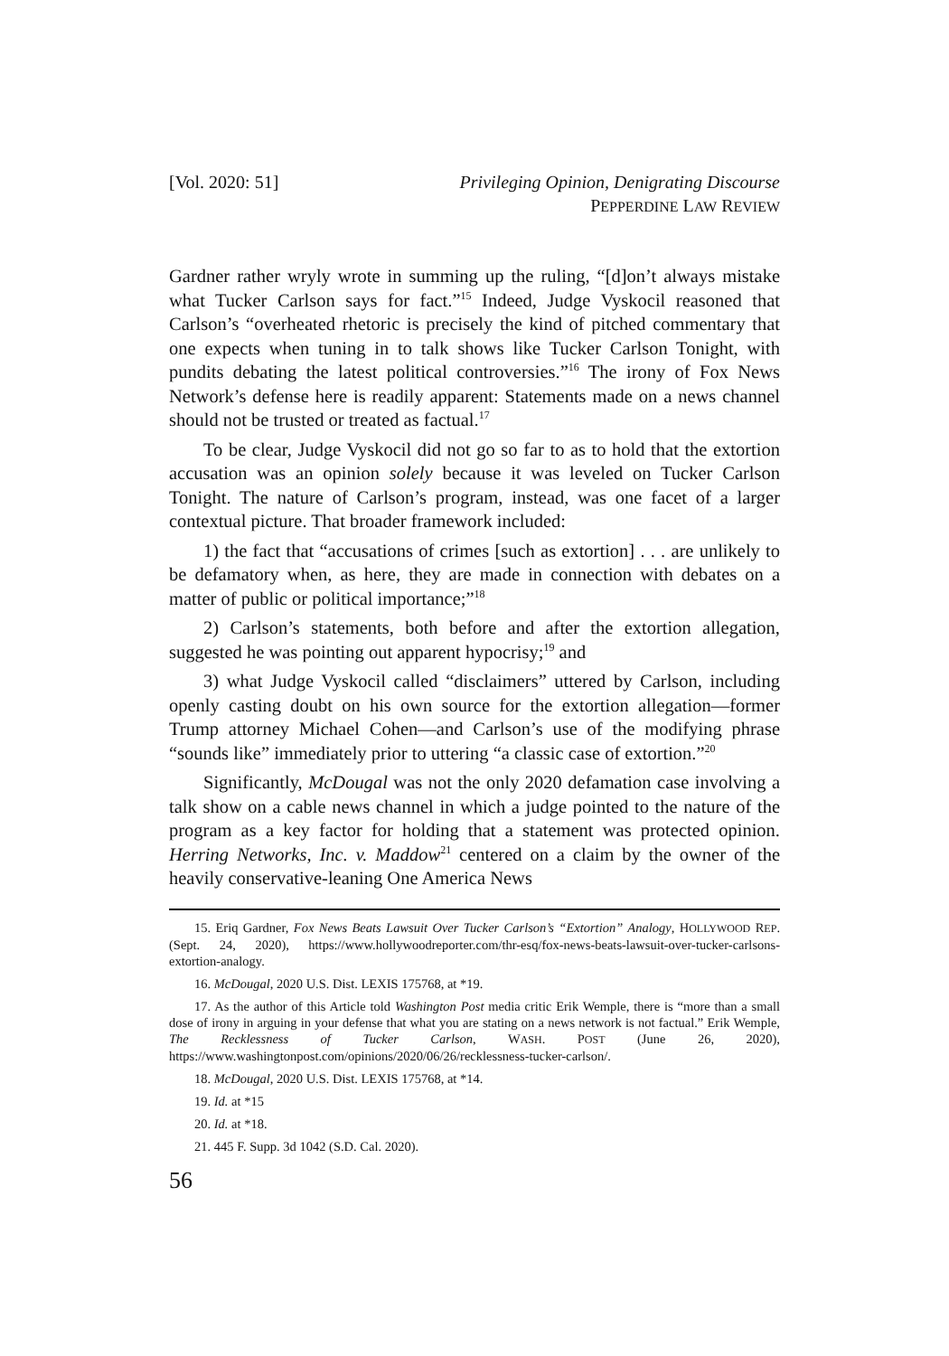[Vol. 2020: 51] Privileging Opinion, Denigrating Discourse
PEPPERDINE LAW REVIEW
Gardner rather wryly wrote in summing up the ruling, “[d]on’t always mistake what Tucker Carlson says for fact.”<sup>15</sup> Indeed, Judge Vyskocil reasoned that Carlson’s “overheated rhetoric is precisely the kind of pitched commentary that one expects when tuning in to talk shows like Tucker Carlson Tonight, with pundits debating the latest political controversies.”<sup>16</sup> The irony of Fox News Network’s defense here is readily apparent: Statements made on a news channel should not be trusted or treated as factual.<sup>17</sup>
To be clear, Judge Vyskocil did not go so far to as to hold that the extortion accusation was an opinion solely because it was leveled on Tucker Carlson Tonight. The nature of Carlson’s program, instead, was one facet of a larger contextual picture. That broader framework included:
1) the fact that “accusations of crimes [such as extortion] . . . are unlikely to be defamatory when, as here, they are made in connection with debates on a matter of public or political importance;”<sup>18</sup>
2) Carlson’s statements, both before and after the extortion allegation, suggested he was pointing out apparent hypocrisy;<sup>19</sup> and
3) what Judge Vyskocil called “disclaimers” uttered by Carlson, including openly casting doubt on his own source for the extortion allegation—former Trump attorney Michael Cohen—and Carlson’s use of the modifying phrase “sounds like” immediately prior to uttering “a classic case of extortion.”<sup>20</sup>
Significantly, McDougal was not the only 2020 defamation case involving a talk show on a cable news channel in which a judge pointed to the nature of the program as a key factor for holding that a statement was protected opinion. Herring Networks, Inc. v. Maddow<sup>21</sup> centered on a claim by the owner of the heavily conservative-leaning One America News
15. Eriq Gardner, Fox News Beats Lawsuit Over Tucker Carlson’s “Extortion” Analogy, HOLLYWOOD REP. (Sept. 24, 2020), https://www.hollywoodreporter.com/thr-esq/fox-news-beats-lawsuit-over-tucker-carlsons-extortion-analogy.
16. McDougal, 2020 U.S. Dist. LEXIS 175768, at *19.
17. As the author of this Article told Washington Post media critic Erik Wemple, there is “more than a small dose of irony in arguing in your defense that what you are stating on a news network is not factual.” Erik Wemple, The Recklessness of Tucker Carlson, WASH. POST (June 26, 2020), https://www.washingtonpost.com/opinions/2020/06/26/recklessness-tucker-carlson/.
18. McDougal, 2020 U.S. Dist. LEXIS 175768, at *14.
19. Id. at *15
20. Id. at *18.
21. 445 F. Supp. 3d 1042 (S.D. Cal. 2020).
56